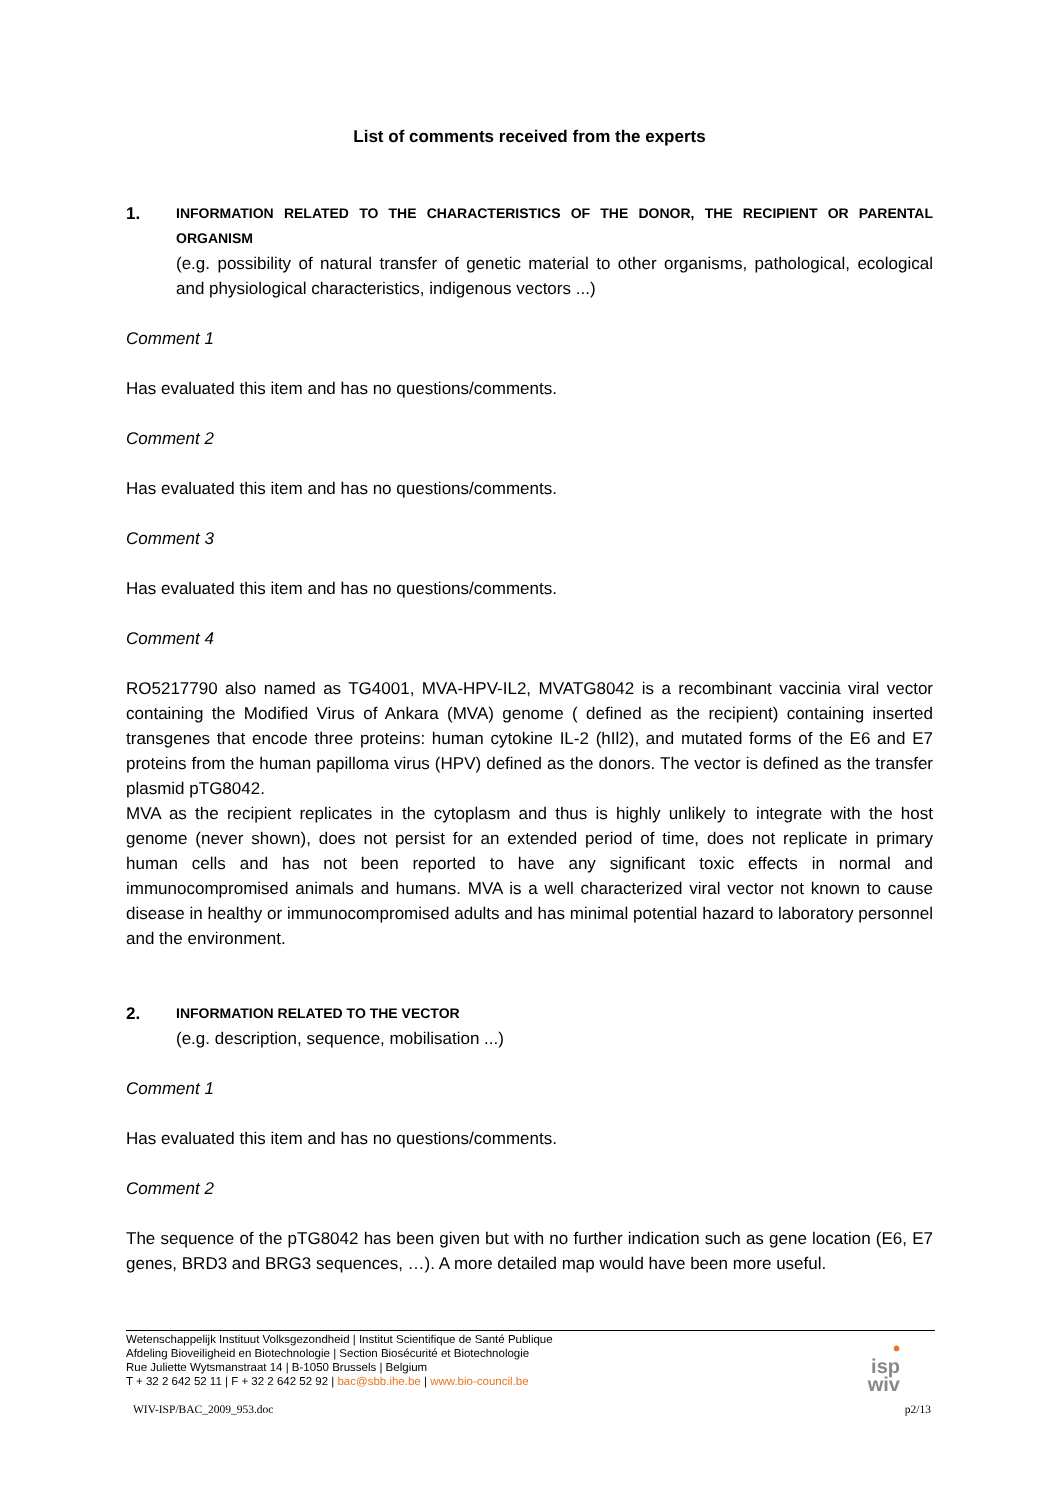List of comments received from the experts
1.
INFORMATION RELATED TO THE CHARACTERISTICS OF THE DONOR, THE RECIPIENT OR PARENTAL ORGANISM
(e.g. possibility of natural transfer of genetic material to other organisms, pathological, ecological and physiological characteristics, indigenous vectors ...)
Comment 1
Has evaluated this item and has no questions/comments.
Comment 2
Has evaluated this item and has no questions/comments.
Comment 3
Has evaluated this item and has no questions/comments.
Comment 4
RO5217790 also named as TG4001, MVA-HPV-IL2, MVATG8042 is a recombinant vaccinia viral vector containing the Modified Virus of Ankara (MVA) genome ( defined as the recipient) containing inserted transgenes that encode three proteins: human cytokine IL-2 (hIl2), and mutated forms of the E6 and E7 proteins from the human papilloma virus (HPV) defined as the donors. The vector is defined as the transfer plasmid pTG8042.
MVA as the recipient replicates in the cytoplasm and thus is highly unlikely to integrate with the host genome (never shown), does not persist for an extended period of time, does not replicate in primary human cells and has not been reported to have any significant toxic effects in normal and immunocompromised animals and humans. MVA is a well characterized viral vector not known to cause disease in healthy or immunocompromised adults and has minimal potential hazard to laboratory personnel and the environment.
2.
INFORMATION RELATED TO THE VECTOR
(e.g. description, sequence, mobilisation ...)
Comment 1
Has evaluated this item and has no questions/comments.
Comment 2
The sequence of the pTG8042 has been given but with no further indication such as gene location (E6, E7 genes, BRD3 and BRG3 sequences, …). A more detailed map would have been more useful.
•
isp
wiv
Wetenschappelijk Instituut Volksgezondheid | Institut Scientifique de Santé Publique
Afdeling Bioveiligheid en Biotechnologie | Section Biosécurité et Biotechnologie
Rue Juliette Wytsmanstraat 14 | B-1050 Brussels | Belgium
T + 32 2 642 52 11 | F + 32 2 642 52 92 | bac@sbb.ihe.be | www.bio-council.be
WIV-ISP/BAC_2009_953.doc p2/13